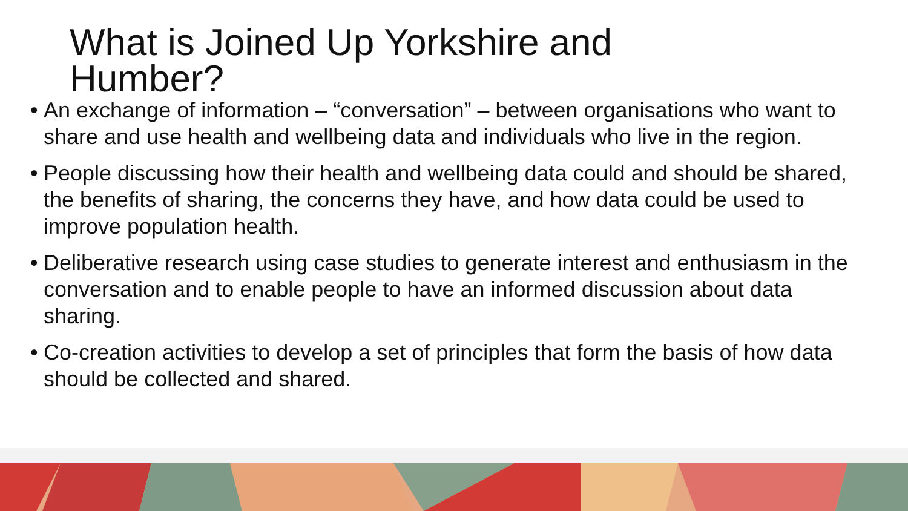What is Joined Up Yorkshire and Humber?
• An exchange of information – “conversation” – between organisations who want to share and use health and wellbeing data and individuals who live in the region.
• People discussing how their health and wellbeing data could and should be shared, the benefits of sharing, the concerns they have, and how data could be used to improve population health.
• Deliberative research using case studies to generate interest and enthusiasm in the conversation and to enable people to have an informed discussion about data sharing.
• Co-creation activities to develop a set of principles that form the basis of how data should be collected and shared.